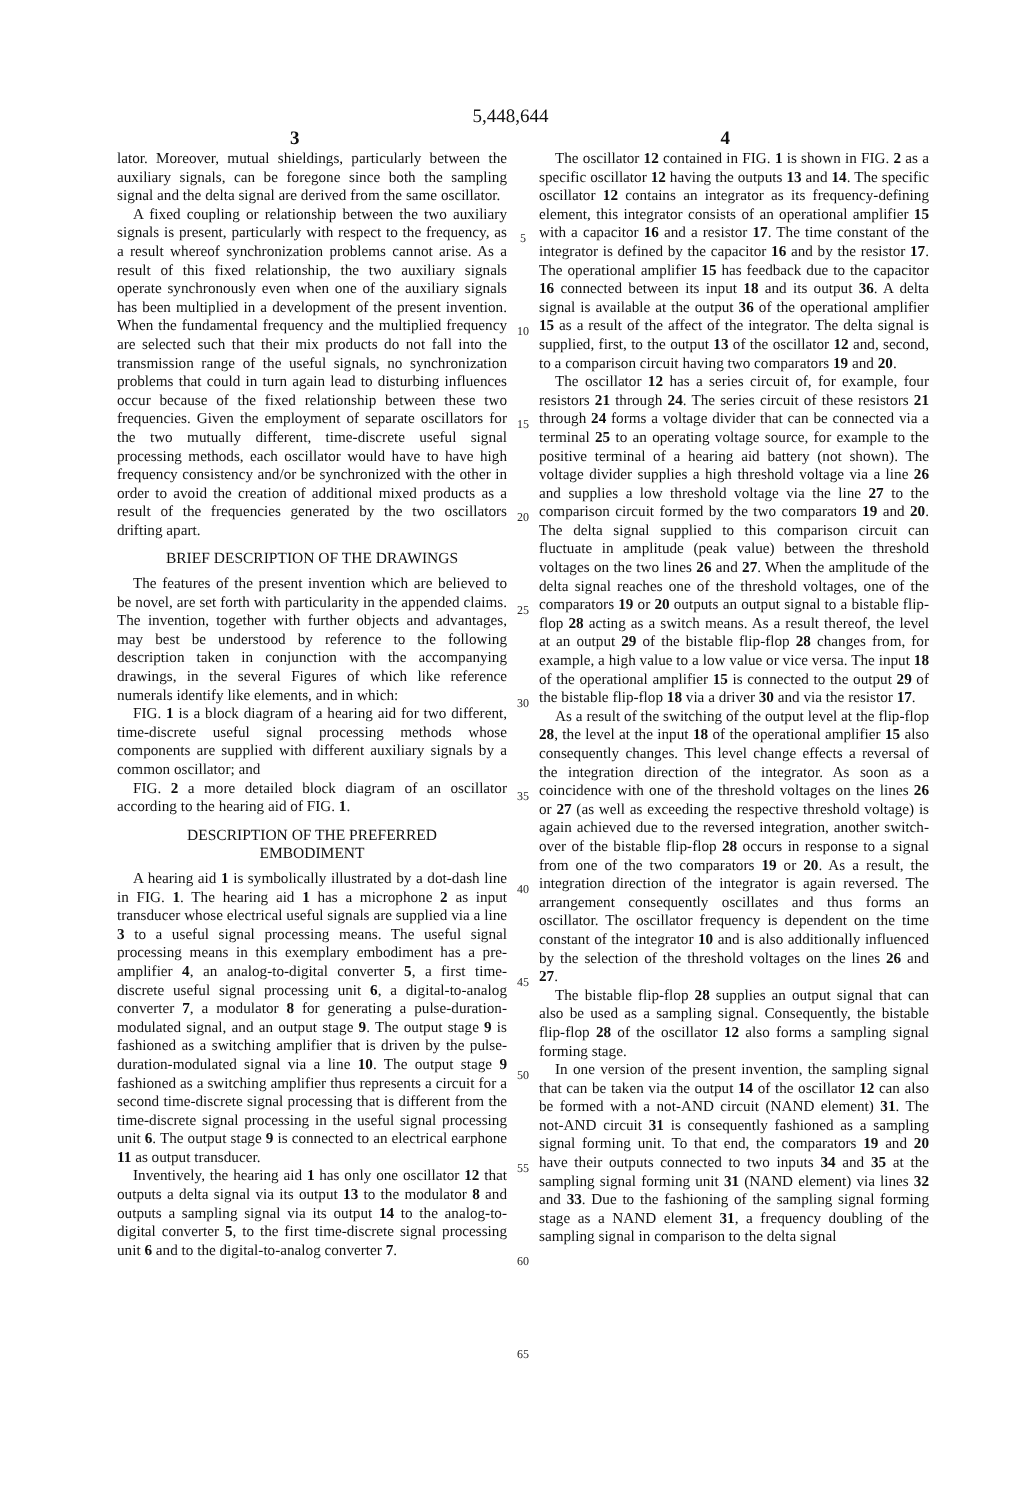5,448,644
3 4
lator. Moreover, mutual shieldings, particularly between the auxiliary signals, can be foregone since both the sampling signal and the delta signal are derived from the same oscillator.
A fixed coupling or relationship between the two auxiliary signals is present, particularly with respect to the frequency, as a result whereof synchronization problems cannot arise. As a result of this fixed relationship, the two auxiliary signals operate synchronously even when one of the auxiliary signals has been multiplied in a development of the present invention. When the fundamental frequency and the multiplied frequency are selected such that their mix products do not fall into the transmission range of the useful signals, no synchronization problems that could in turn again lead to disturbing influences occur because of the fixed relationship between these two frequencies. Given the employment of separate oscillators for the two mutually different, time-discrete useful signal processing methods, each oscillator would have to have high frequency consistency and/or be synchronized with the other in order to avoid the creation of additional mixed products as a result of the frequencies generated by the two oscillators drifting apart.
BRIEF DESCRIPTION OF THE DRAWINGS
The features of the present invention which are believed to be novel, are set forth with particularity in the appended claims. The invention, together with further objects and advantages, may best be understood by reference to the following description taken in conjunction with the accompanying drawings, in the several Figures of which like reference numerals identify like elements, and in which:
FIG. 1 is a block diagram of a hearing aid for two different, time-discrete useful signal processing methods whose components are supplied with different auxiliary signals by a common oscillator; and
FIG. 2 a more detailed block diagram of an oscillator according to the hearing aid of FIG. 1.
DESCRIPTION OF THE PREFERRED
EMBODIMENT
A hearing aid 1 is symbolically illustrated by a dot-dash line in FIG. 1. The hearing aid 1 has a microphone 2 as input transducer whose electrical useful signals are supplied via a line 3 to a useful signal processing means. The useful signal processing means in this exemplary embodiment has a pre-amplifier 4, an analog-to-digital converter 5, a first time-discrete useful signal processing unit 6, a digital-to-analog converter 7, a modulator 8 for generating a pulse-duration-modulated signal, and an output stage 9. The output stage 9 is fashioned as a switching amplifier that is driven by the pulse-duration-modulated signal via a line 10. The output stage 9 fashioned as a switching amplifier thus represents a circuit for a second time-discrete signal processing that is different from the time-discrete signal processing in the useful signal processing unit 6. The output stage 9 is connected to an electrical earphone 11 as output transducer.
Inventively, the hearing aid 1 has only one oscillator 12 that outputs a delta signal via its output 13 to the modulator 8 and outputs a sampling signal via its output 14 to the analog-to-digital converter 5, to the first time-discrete signal processing unit 6 and to the digital-to-analog converter 7.
5
10
15
20
25
30
35
40
45
50
55
60
65
The oscillator 12 contained in FIG. 1 is shown in FIG. 2 as a specific oscillator 12 having the outputs 13 and 14. The specific oscillator 12 contains an integrator as its frequency-defining element, this integrator consists of an operational amplifier 15 with a capacitor 16 and a resistor 17. The time constant of the integrator is defined by the capacitor 16 and by the resistor 17. The operational amplifier 15 has feedback due to the capacitor 16 connected between its input 18 and its output 36. A delta signal is available at the output 36 of the operational amplifier 15 as a result of the affect of the integrator. The delta signal is supplied, first, to the output 13 of the oscillator 12 and, second, to a comparison circuit having two comparators 19 and 20.
The oscillator 12 has a series circuit of, for example, four resistors 21 through 24. The series circuit of these resistors 21 through 24 forms a voltage divider that can be connected via a terminal 25 to an operating voltage source, for example to the positive terminal of a hearing aid battery (not shown). The voltage divider supplies a high threshold voltage via a line 26 and supplies a low threshold voltage via the line 27 to the comparison circuit formed by the two comparators 19 and 20. The delta signal supplied to this comparison circuit can fluctuate in amplitude (peak value) between the threshold voltages on the two lines 26 and 27. When the amplitude of the delta signal reaches one of the threshold voltages, one of the comparators 19 or 20 outputs an output signal to a bistable flip-flop 28 acting as a switch means. As a result thereof, the level at an output 29 of the bistable flip-flop 28 changes from, for example, a high value to a low value or vice versa. The input 18 of the operational amplifier 15 is connected to the output 29 of the bistable flip-flop 18 via a driver 30 and via the resistor 17.
As a result of the switching of the output level at the flip-flop 28, the level at the input 18 of the operational amplifier 15 also consequently changes. This level change effects a reversal of the integration direction of the integrator. As soon as a coincidence with one of the threshold voltages on the lines 26 or 27 (as well as exceeding the respective threshold voltage) is again achieved due to the reversed integration, another switch-over of the bistable flip-flop 28 occurs in response to a signal from one of the two comparators 19 or 20. As a result, the integration direction of the integrator is again reversed. The arrangement consequently oscillates and thus forms an oscillator. The oscillator frequency is dependent on the time constant of the integrator 10 and is also additionally influenced by the selection of the threshold voltages on the lines 26 and 27.
The bistable flip-flop 28 supplies an output signal that can also be used as a sampling signal. Consequently, the bistable flip-flop 28 of the oscillator 12 also forms a sampling signal forming stage.
In one version of the present invention, the sampling signal that can be taken via the output 14 of the oscillator 12 can also be formed with a not-AND circuit (NAND element) 31. The not-AND circuit 31 is consequently fashioned as a sampling signal forming unit. To that end, the comparators 19 and 20 have their outputs connected to two inputs 34 and 35 at the sampling signal forming unit 31 (NAND element) via lines 32 and 33. Due to the fashioning of the sampling signal forming stage as a NAND element 31, a frequency doubling of the sampling signal in comparison to the delta signal